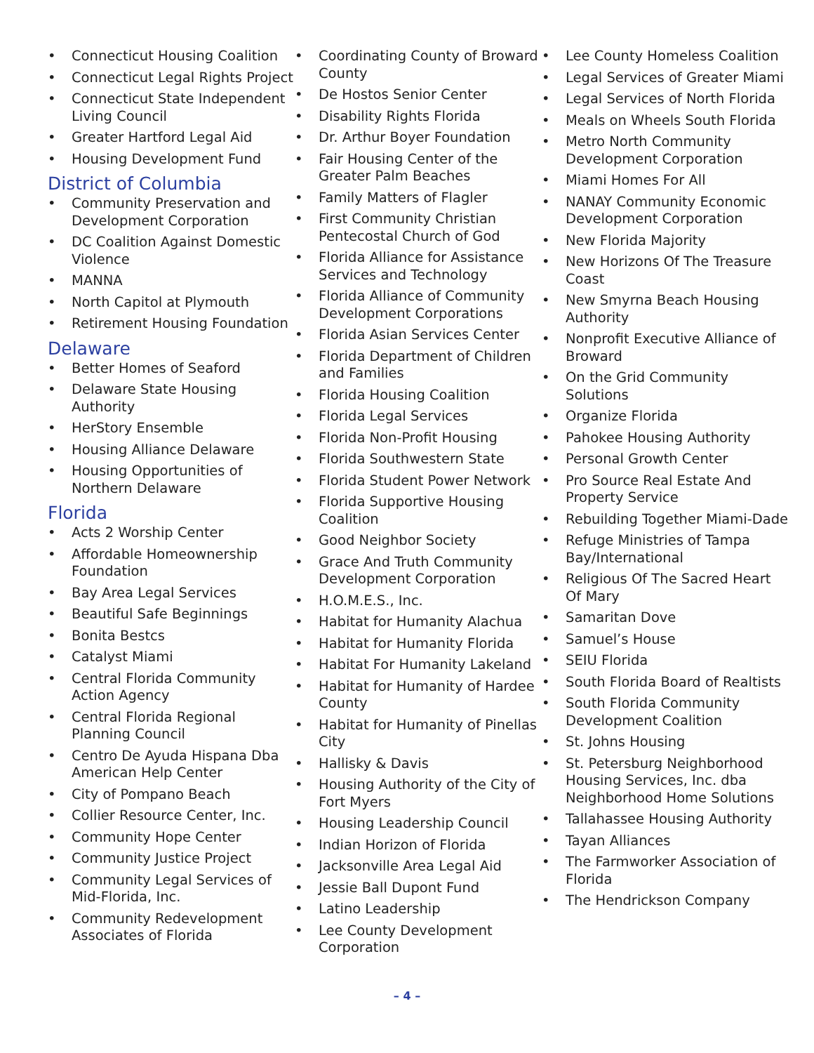• Connecticut Housing Coalition
• Connecticut Legal Rights Project
• Connecticut State Independent Living Council
• Greater Hartford Legal Aid
• Housing Development Fund
District of Columbia
• Community Preservation and Development Corporation
• DC Coalition Against Domestic Violence
• MANNA
• North Capitol at Plymouth
• Retirement Housing Foundation
Delaware
• Better Homes of Seaford
• Delaware State Housing Authority
• HerStory Ensemble
• Housing Alliance Delaware
• Housing Opportunities of Northern Delaware
Florida
• Acts 2 Worship Center
• Affordable Homeownership Foundation
• Bay Area Legal Services
• Beautiful Safe Beginnings
• Bonita Bestcs
• Catalyst Miami
• Central Florida Community Action Agency
• Central Florida Regional Planning Council
• Centro De Ayuda Hispana Dba American Help Center
• City of Pompano Beach
• Collier Resource Center, Inc.
• Community Hope Center
• Community Justice Project
• Community Legal Services of Mid-Florida, Inc.
• Community Redevelopment Associates of Florida
• Coordinating County of Broward County
• De Hostos Senior Center
• Disability Rights Florida
• Dr. Arthur Boyer Foundation
• Fair Housing Center of the Greater Palm Beaches
• Family Matters of Flagler
• First Community Christian Pentecostal Church of God
• Florida Alliance for Assistance Services and Technology
• Florida Alliance of Community Development Corporations
• Florida Asian Services Center
• Florida Department of Children and Families
• Florida Housing Coalition
• Florida Legal Services
• Florida Non-Profit Housing
• Florida Southwestern State
• Florida Student Power Network
• Florida Supportive Housing Coalition
• Good Neighbor Society
• Grace And Truth Community Development Corporation
• H.O.M.E.S., Inc.
• Habitat for Humanity Alachua
• Habitat for Humanity Florida
• Habitat For Humanity Lakeland
• Habitat for Humanity of Hardee County
• Habitat for Humanity of Pinellas City
• Hallisky & Davis
• Housing Authority of the City of Fort Myers
• Housing Leadership Council
• Indian Horizon of Florida
• Jacksonville Area Legal Aid
• Jessie Ball Dupont Fund
• Latino Leadership
• Lee County Development Corporation
• Lee County Homeless Coalition
• Legal Services of Greater Miami
• Legal Services of North Florida
• Meals on Wheels South Florida
• Metro North Community Development Corporation
• Miami Homes For All
• NANAY Community Economic Development Corporation
• New Florida Majority
• New Horizons Of The Treasure Coast
• New Smyrna Beach Housing Authority
• Nonprofit Executive Alliance of Broward
• On the Grid Community Solutions
• Organize Florida
• Pahokee Housing Authority
• Personal Growth Center
• Pro Source Real Estate And Property Service
• Rebuilding Together Miami-Dade
• Refuge Ministries of Tampa Bay/International
• Religious Of The Sacred Heart Of Mary
• Samaritan Dove
• Samuel’s House
• SEIU Florida
• South Florida Board of Realtists
• South Florida Community Development Coalition
• St. Johns Housing
• St. Petersburg Neighborhood Housing Services, Inc. dba Neighborhood Home Solutions
• Tallahassee Housing Authority
• Tayan Alliances
• The Farmworker Association of Florida
• The Hendrickson Company
– 4 –